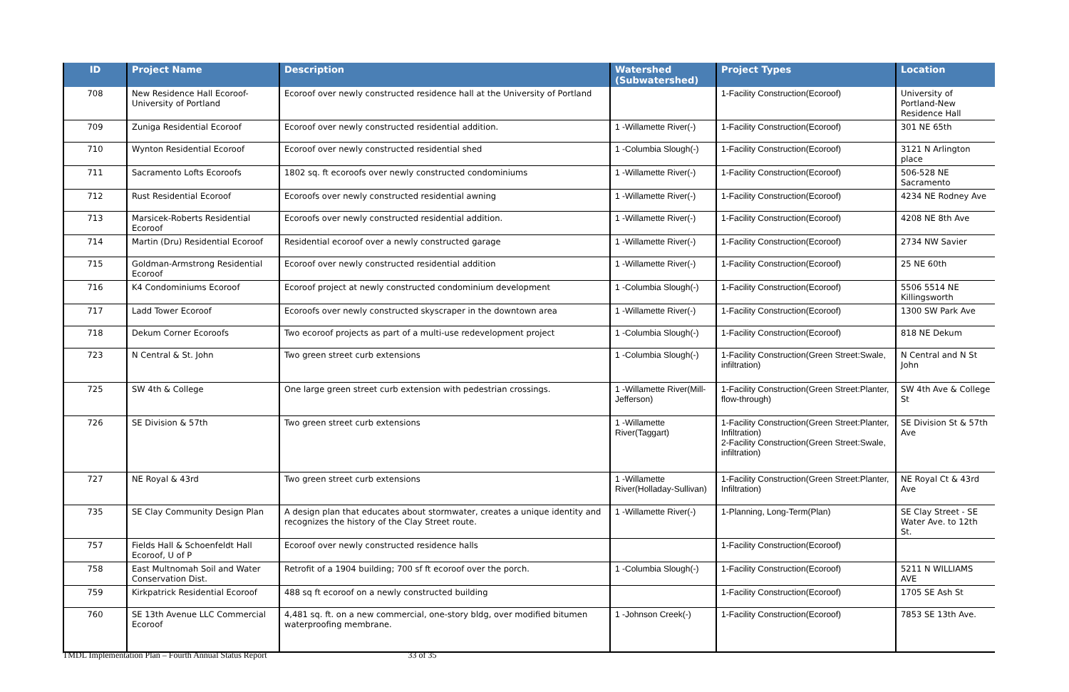| ID | Project Name | Description | Watershed (Subwatershed) | Project Types | Location |
| --- | --- | --- | --- | --- | --- |
| 708 | New Residence Hall Ecoroof-University of Portland | Ecoroof over newly constructed residence hall at the University of Portland | | 1-Facility Construction(Ecoroof) | University of Portland-New Residence Hall |
| 709 | Zuniga Residential Ecoroof | Ecoroof over newly constructed residential addition. | 1 -Willamette River(-) | 1-Facility Construction(Ecoroof) | 301 NE 65th |
| 710 | Wynton Residential Ecoroof | Ecoroof over newly constructed residential shed | 1 -Columbia Slough(-) | 1-Facility Construction(Ecoroof) | 3121 N Arlington place |
| 711 | Sacramento Lofts Ecoroofs | 1802 sq. ft ecoroofs over newly constructed condominiums | 1 -Willamette River(-) | 1-Facility Construction(Ecoroof) | 506-528 NE Sacramento |
| 712 | Rust Residential Ecoroof | Ecoroofs over newly constructed residential awning | 1 -Willamette River(-) | 1-Facility Construction(Ecoroof) | 4234 NE Rodney Ave |
| 713 | Marsicek-Roberts Residential Ecoroof | Ecoroofs over newly constructed residential addition. | 1 -Willamette River(-) | 1-Facility Construction(Ecoroof) | 4208 NE 8th Ave |
| 714 | Martin (Dru) Residential Ecoroof | Residential ecoroof over a newly constructed garage | 1 -Willamette River(-) | 1-Facility Construction(Ecoroof) | 2734 NW Savier |
| 715 | Goldman-Armstrong Residential Ecoroof | Ecoroof over newly constructed residential addition | 1 -Willamette River(-) | 1-Facility Construction(Ecoroof) | 25 NE 60th |
| 716 | K4 Condominiums Ecoroof | Ecoroof project at newly constructed condominium development | 1 -Columbia Slough(-) | 1-Facility Construction(Ecoroof) | 5506 5514 NE Killingsworth |
| 717 | Ladd Tower Ecoroof | Ecoroofs over newly constructed skyscraper in the downtown area | 1 -Willamette River(-) | 1-Facility Construction(Ecoroof) | 1300 SW Park Ave |
| 718 | Dekum Corner Ecoroofs | Two ecoroof projects as part of a multi-use redevelopment project | 1 -Columbia Slough(-) | 1-Facility Construction(Ecoroof) | 818 NE Dekum |
| 723 | N Central & St. John | Two green street curb extensions | 1 -Columbia Slough(-) | 1-Facility Construction(Green Street:Swale, infiltration) | N Central and N St John |
| 725 | SW 4th & College | One large green street curb extension with pedestrian crossings. | 1 -Willamette River(Mill-Jefferson) | 1-Facility Construction(Green Street:Planter, flow-through) | SW 4th Ave & College St |
| 726 | SE Division & 57th | Two green street curb extensions | 1 -Willamette River(Taggart) | 1-Facility Construction(Green Street:Planter, Infiltration) 2-Facility Construction(Green Street:Swale, infiltration) | SE Division St & 57th Ave |
| 727 | NE Royal & 43rd | Two green street curb extensions | 1 -Willamette River(Holladay-Sullivan) | 1-Facility Construction(Green Street:Planter, Infiltration) | NE Royal Ct & 43rd Ave |
| 735 | SE Clay Community Design Plan | A design plan that educates about stormwater, creates a unique identity and recognizes the history of the Clay Street route. | 1 -Willamette River(-) | 1-Planning, Long-Term(Plan) | SE Clay Street - SE Water Ave. to 12th St. |
| 757 | Fields Hall & Schoenfeldt Hall Ecoroof, U of P | Ecoroof over newly constructed residence halls | | 1-Facility Construction(Ecoroof) | |
| 758 | East Multnomah Soil and Water Conservation Dist. | Retrofit of a 1904 building; 700 sf ft ecoroof over the porch. | 1 -Columbia Slough(-) | 1-Facility Construction(Ecoroof) | 5211 N WILLIAMS AVE |
| 759 | Kirkpatrick Residential Ecoroof | 488 sq ft ecoroof on a newly constructed building | | 1-Facility Construction(Ecoroof) | 1705 SE Ash St |
| 760 | SE 13th Avenue LLC Commercial Ecoroof | 4,481 sq. ft. on a new commercial, one-story bldg, over modified bitumen waterproofing membrane. | 1 -Johnson Creek(-) | 1-Facility Construction(Ecoroof) | 7853 SE 13th Ave. |
TMDL Implementation Plan – Fourth Annual Status Report 33 of 35